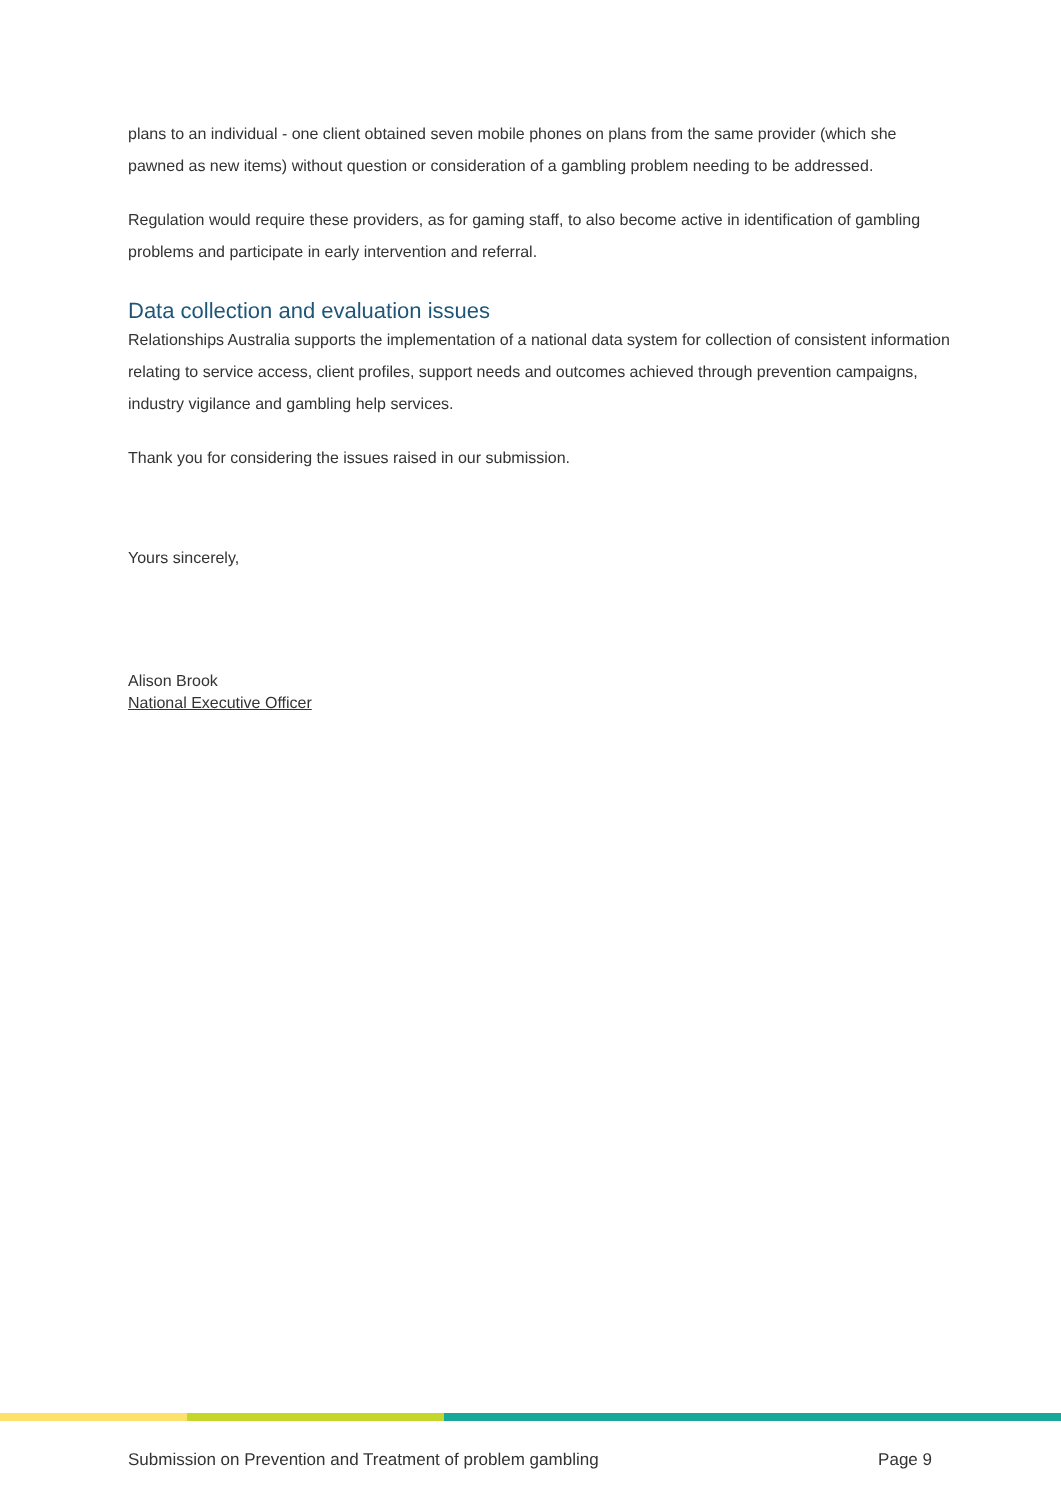plans to an individual - one client obtained seven mobile phones on plans from the same provider (which she pawned as new items) without question or consideration of a gambling problem needing to be addressed.
Regulation would require these providers, as for gaming staff, to also become active in identification of gambling problems and participate in early intervention and referral.
Data collection and evaluation issues
Relationships Australia supports the implementation of a national data system for collection of consistent information relating to service access, client profiles, support needs and outcomes achieved through prevention campaigns, industry vigilance and gambling help services.
Thank you for considering the issues raised in our submission.
Yours sincerely,
Alison Brook
National Executive Officer
Submission on Prevention and Treatment of problem gambling Page 9